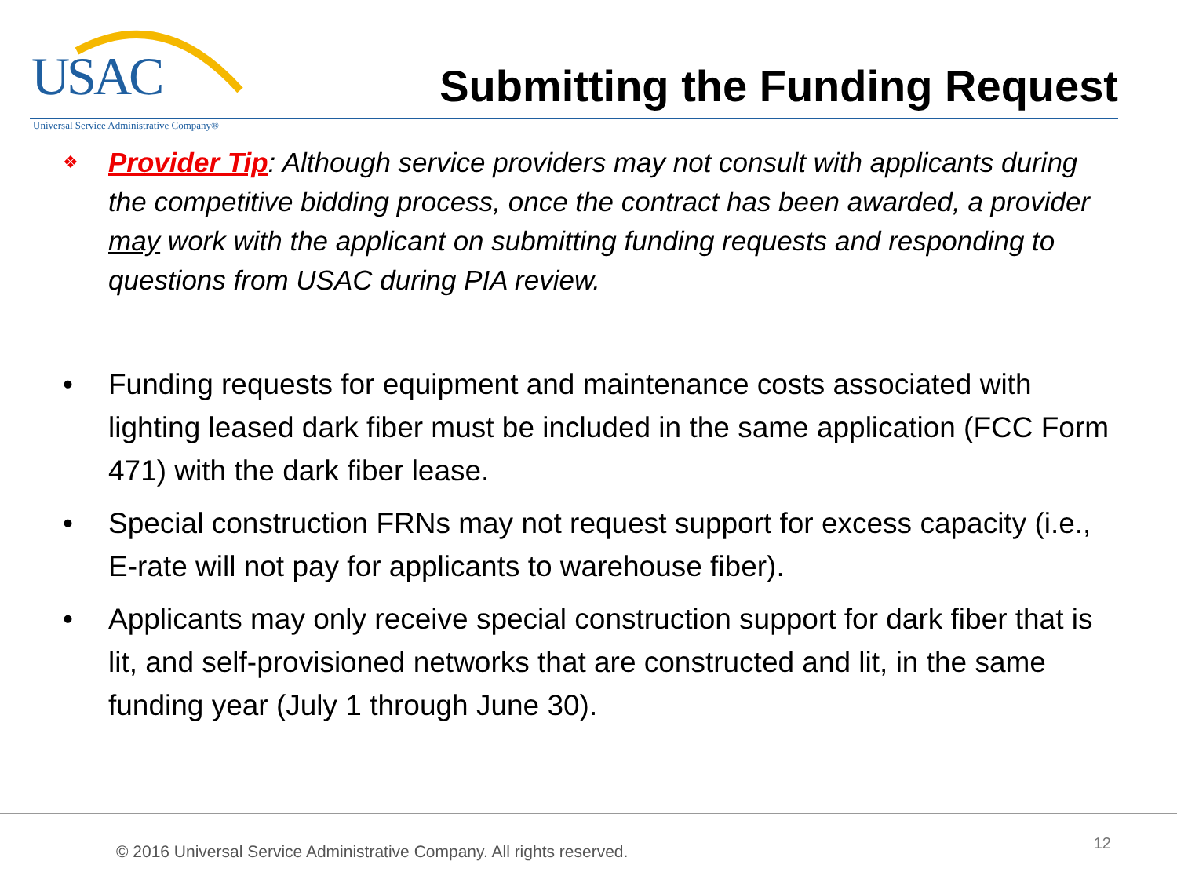USAC
Universal Service Administrative Company®
Submitting the Funding Request
❖ Provider Tip: Although service providers may not consult with applicants during the competitive bidding process, once the contract has been awarded, a provider may work with the applicant on submitting funding requests and responding to questions from USAC during PIA review.
• Funding requests for equipment and maintenance costs associated with lighting leased dark fiber must be included in the same application (FCC Form 471) with the dark fiber lease.
• Special construction FRNs may not request support for excess capacity (i.e., E-rate will not pay for applicants to warehouse fiber).
• Applicants may only receive special construction support for dark fiber that is lit, and self-provisioned networks that are constructed and lit, in the same funding year (July 1 through June 30).
© 2016 Universal Service Administrative Company. All rights reserved. 12